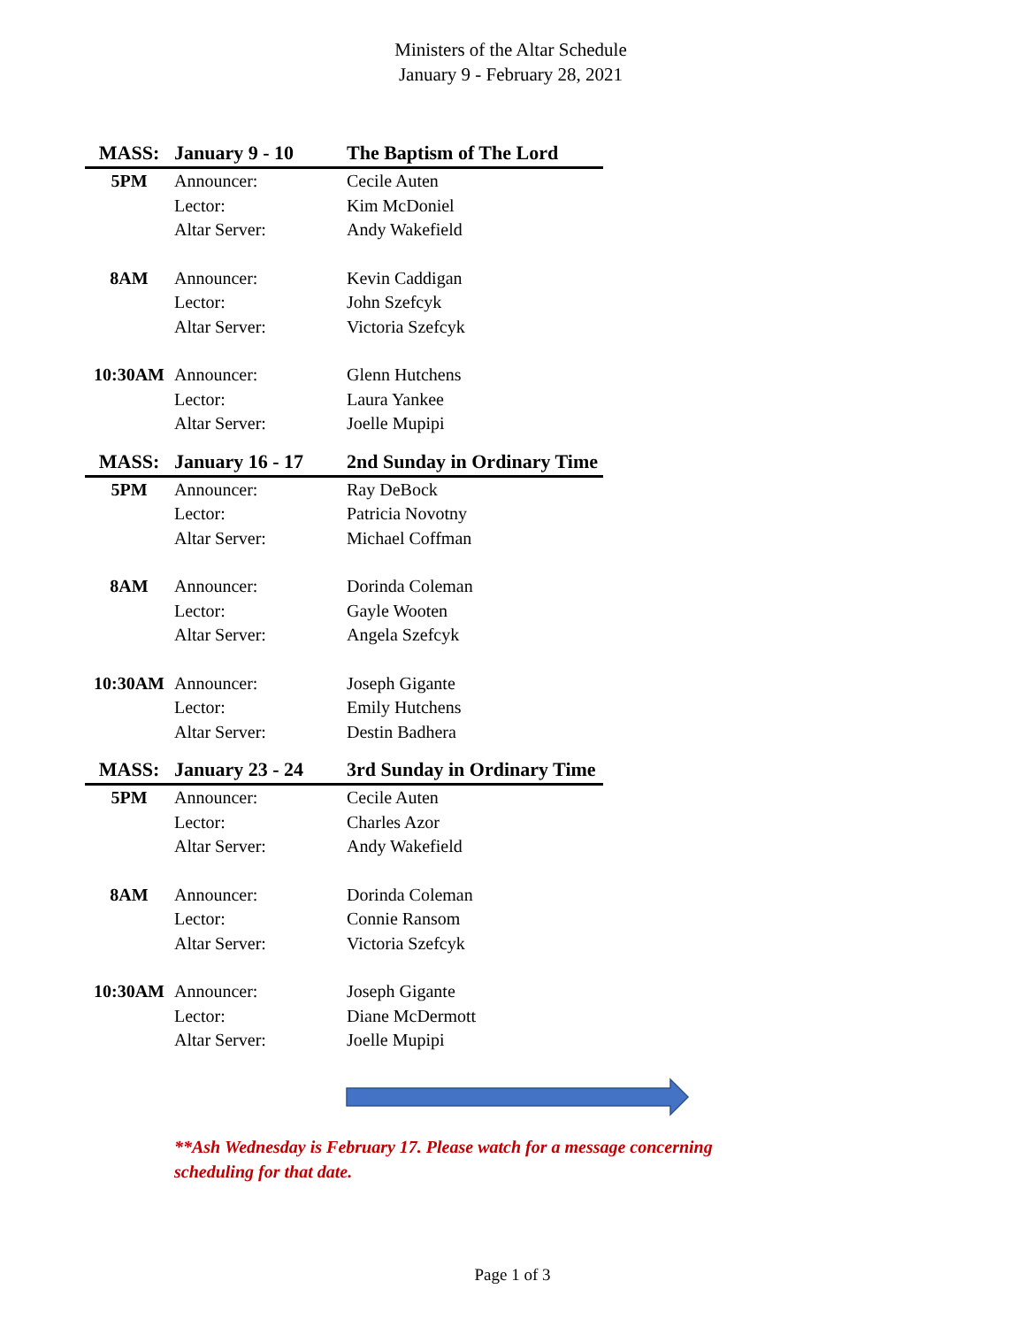Ministers of the Altar Schedule
January 9 - February 28, 2021
| MASS: | January 9 - 10 | The Baptism of The Lord |
| 5PM | Announcer: | Cecile Auten |
| | Lector: | Kim McDoniel |
| | Altar Server: | Andy Wakefield |
| 8AM | Announcer: | Kevin Caddigan |
| | Lector: | John Szefcyk |
| | Altar Server: | Victoria Szefcyk |
| 10:30AM | Announcer: | Glenn Hutchens |
| | Lector: | Laura Yankee |
| | Altar Server: | Joelle Mupipi |
| MASS: | January 16 - 17 | 2nd Sunday in Ordinary Time |
| 5PM | Announcer: | Ray DeBock |
| | Lector: | Patricia Novotny |
| | Altar Server: | Michael Coffman |
| 8AM | Announcer: | Dorinda Coleman |
| | Lector: | Gayle Wooten |
| | Altar Server: | Angela Szefcyk |
| 10:30AM | Announcer: | Joseph Gigante |
| | Lector: | Emily Hutchens |
| | Altar Server: | Destin Badhera |
| MASS: | January 23 - 24 | 3rd Sunday in Ordinary Time |
| 5PM | Announcer: | Cecile Auten |
| | Lector: | Charles Azor |
| | Altar Server: | Andy Wakefield |
| 8AM | Announcer: | Dorinda Coleman |
| | Lector: | Connie Ransom |
| | Altar Server: | Victoria Szefcyk |
| 10:30AM | Announcer: | Joseph Gigante |
| | Lector: | Diane McDermott |
| | Altar Server: | Joelle Mupipi |
**Ash Wednesday is February 17. Please watch for a message concerning scheduling for that date.
Page 1 of 3